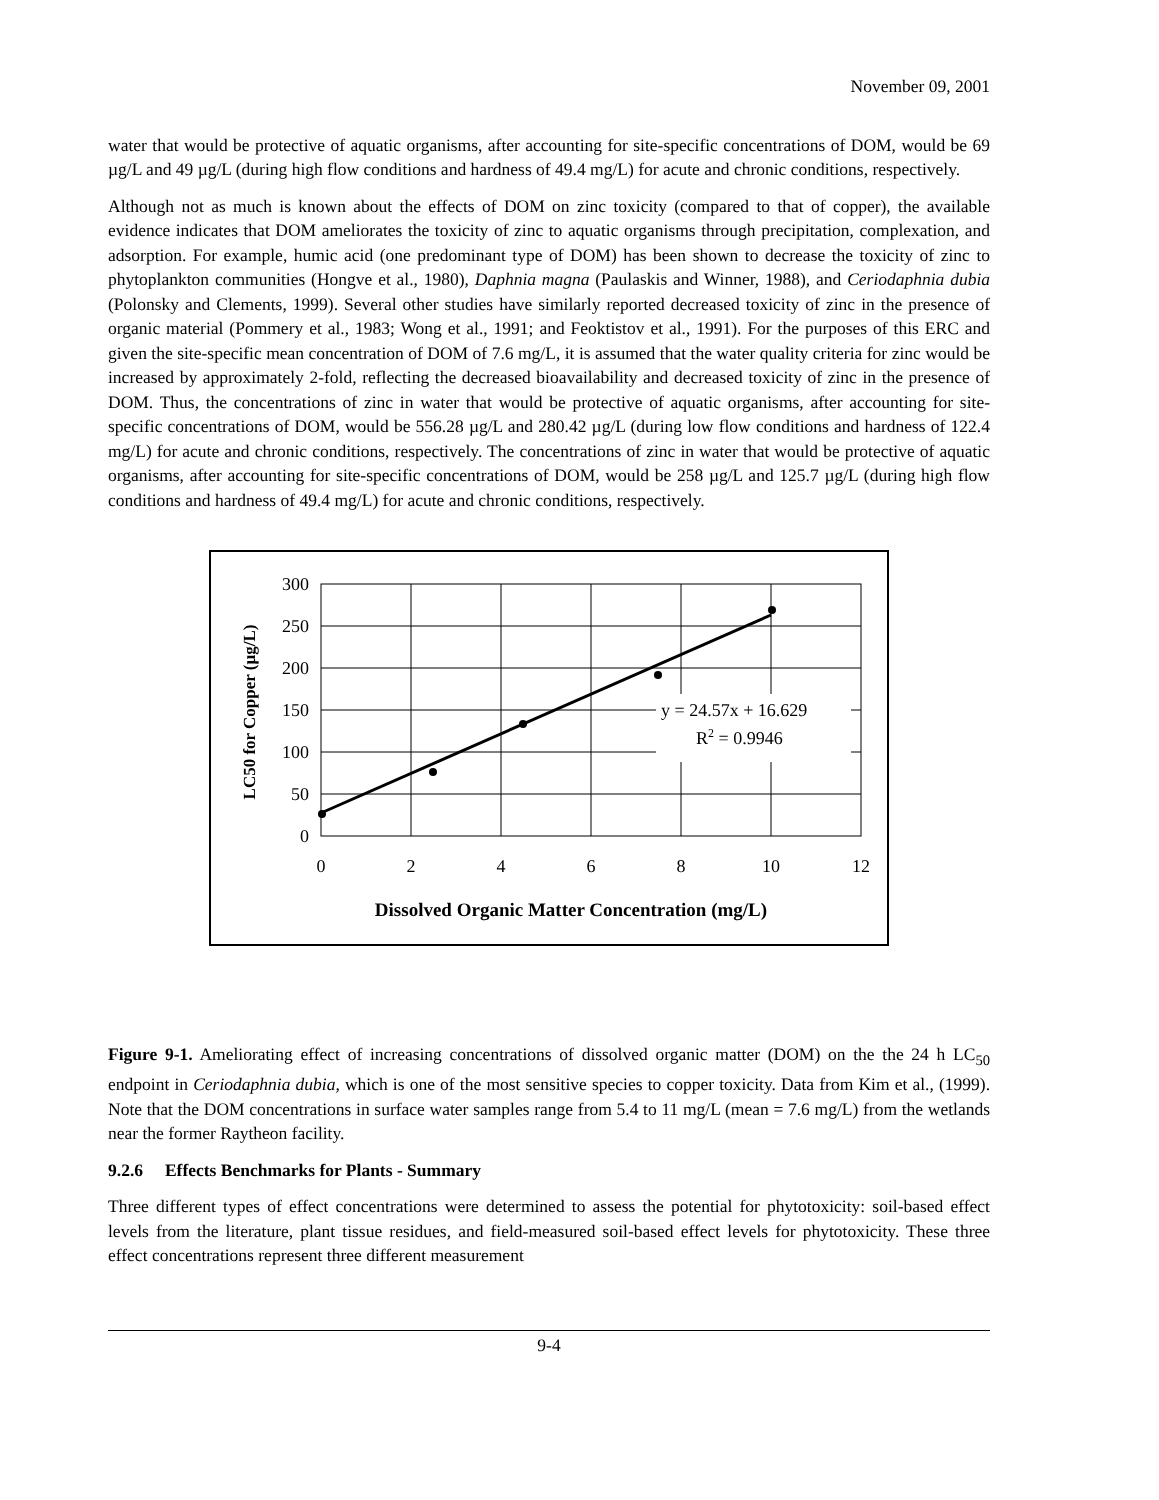November 09, 2001
water that would be protective of aquatic organisms, after accounting for site-specific concentrations of DOM, would be 69 µg/L and 49 µg/L (during high flow conditions and hardness of 49.4 mg/L) for acute and chronic conditions, respectively.
Although not as much is known about the effects of DOM on zinc toxicity (compared to that of copper), the available evidence indicates that DOM ameliorates the toxicity of zinc to aquatic organisms through precipitation, complexation, and adsorption. For example, humic acid (one predominant type of DOM) has been shown to decrease the toxicity of zinc to phytoplankton communities (Hongve et al., 1980), Daphnia magna (Paulaskis and Winner, 1988), and Ceriodaphnia dubia (Polonsky and Clements, 1999). Several other studies have similarly reported decreased toxicity of zinc in the presence of organic material (Pommery et al., 1983; Wong et al., 1991; and Feoktistov et al., 1991). For the purposes of this ERC and given the site-specific mean concentration of DOM of 7.6 mg/L, it is assumed that the water quality criteria for zinc would be increased by approximately 2-fold, reflecting the decreased bioavailability and decreased toxicity of zinc in the presence of DOM. Thus, the concentrations of zinc in water that would be protective of aquatic organisms, after accounting for site-specific concentrations of DOM, would be 556.28 µg/L and 280.42 µg/L (during low flow conditions and hardness of 122.4 mg/L) for acute and chronic conditions, respectively. The concentrations of zinc in water that would be protective of aquatic organisms, after accounting for site-specific concentrations of DOM, would be 258 µg/L and 125.7 µg/L (during high flow conditions and hardness of 49.4 mg/L) for acute and chronic conditions, respectively.
300
250
200
150
100
50
0
0
2
4
6
8
10
12
y = 24.57x + 16.629
R2 = 0.9946
Dissolved Organic Matter Concentration (mg/L)
LC50 for Copper (µg/L)
Figure 9-1. Ameliorating effect of increasing concentrations of dissolved organic matter (DOM) on the the 24 h LC<sub>50</sub> endpoint in Ceriodaphnia dubia, which is one of the most sensitive species to copper toxicity. Data from Kim et al., (1999). Note that the DOM concentrations in surface water samples range from 5.4 to 11 mg/L (mean = 7.6 mg/L) from the wetlands near the former Raytheon facility.
9.2.6 Effects Benchmarks for Plants - Summary
Three different types of effect concentrations were determined to assess the potential for phytotoxicity: soil-based effect levels from the literature, plant tissue residues, and field-measured soil-based effect levels for phytotoxicity. These three effect concentrations represent three different measurement
9-4